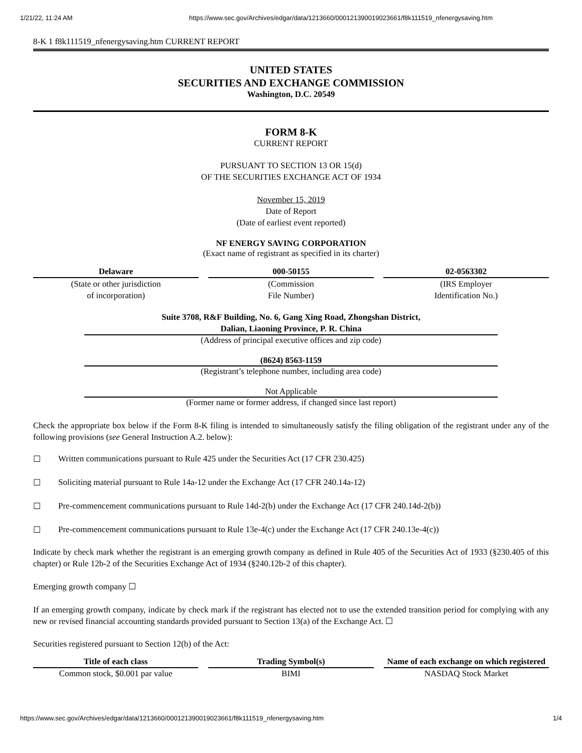1/21/22, 11:24 AM https://www.sec.gov/Archives/edgar/data/1213660/000121390019023661/f8k111519_nfenergysaving.htm
8-K 1 f8k111519_nfenergysaving.htm CURRENT REPORT
UNITED STATES
SECURITIES AND EXCHANGE COMMISSION
Washington, D.C. 20549
FORM 8-K
CURRENT REPORT
PURSUANT TO SECTION 13 OR 15(d)
OF THE SECURITIES EXCHANGE ACT OF 1934
November 15, 2019
Date of Report
(Date of earliest event reported)
NF ENERGY SAVING CORPORATION
(Exact name of registrant as specified in its charter)
Delaware
(State or other jurisdiction
of incorporation)
000-50155
(Commission
File Number)
02-0563302
(IRS Employer
Identification No.)
Suite 3708, R&F Building, No. 6, Gang Xing Road, Zhongshan District,
Dalian, Liaoning Province, P. R. China
(Address of principal executive offices and zip code)
(8624) 8563-1159
(Registrant’s telephone number, including area code)
Not Applicable
(Former name or former address, if changed since last report)
Check the appropriate box below if the Form 8-K filing is intended to simultaneously satisfy the filing obligation of the registrant under any of the following provisions (see General Instruction A.2. below):
☐ Written communications pursuant to Rule 425 under the Securities Act (17 CFR 230.425)
☐ Soliciting material pursuant to Rule 14a-12 under the Exchange Act (17 CFR 240.14a-12)
☐ Pre-commencement communications pursuant to Rule 14d-2(b) under the Exchange Act (17 CFR 240.14d-2(b))
☐ Pre-commencement communications pursuant to Rule 13e-4(c) under the Exchange Act (17 CFR 240.13e-4(c))
Indicate by check mark whether the registrant is an emerging growth company as defined in Rule 405 of the Securities Act of 1933 (§230.405 of this chapter) or Rule 12b-2 of the Securities Exchange Act of 1934 (§240.12b-2 of this chapter).
Emerging growth company ☐
If an emerging growth company, indicate by check mark if the registrant has elected not to use the extended transition period for complying with any new or revised financial accounting standards provided pursuant to Section 13(a) of the Exchange Act. ☐
Securities registered pursuant to Section 12(b) of the Act:
| Title of each class | Trading Symbol(s) | Name of each exchange on which registered |
| --- | --- | --- |
| Common stock, $0.001 par value | BIMI | NASDAQ Stock Market |
https://www.sec.gov/Archives/edgar/data/1213660/000121390019023661/f8k111519_nfenergysaving.htm 1/4